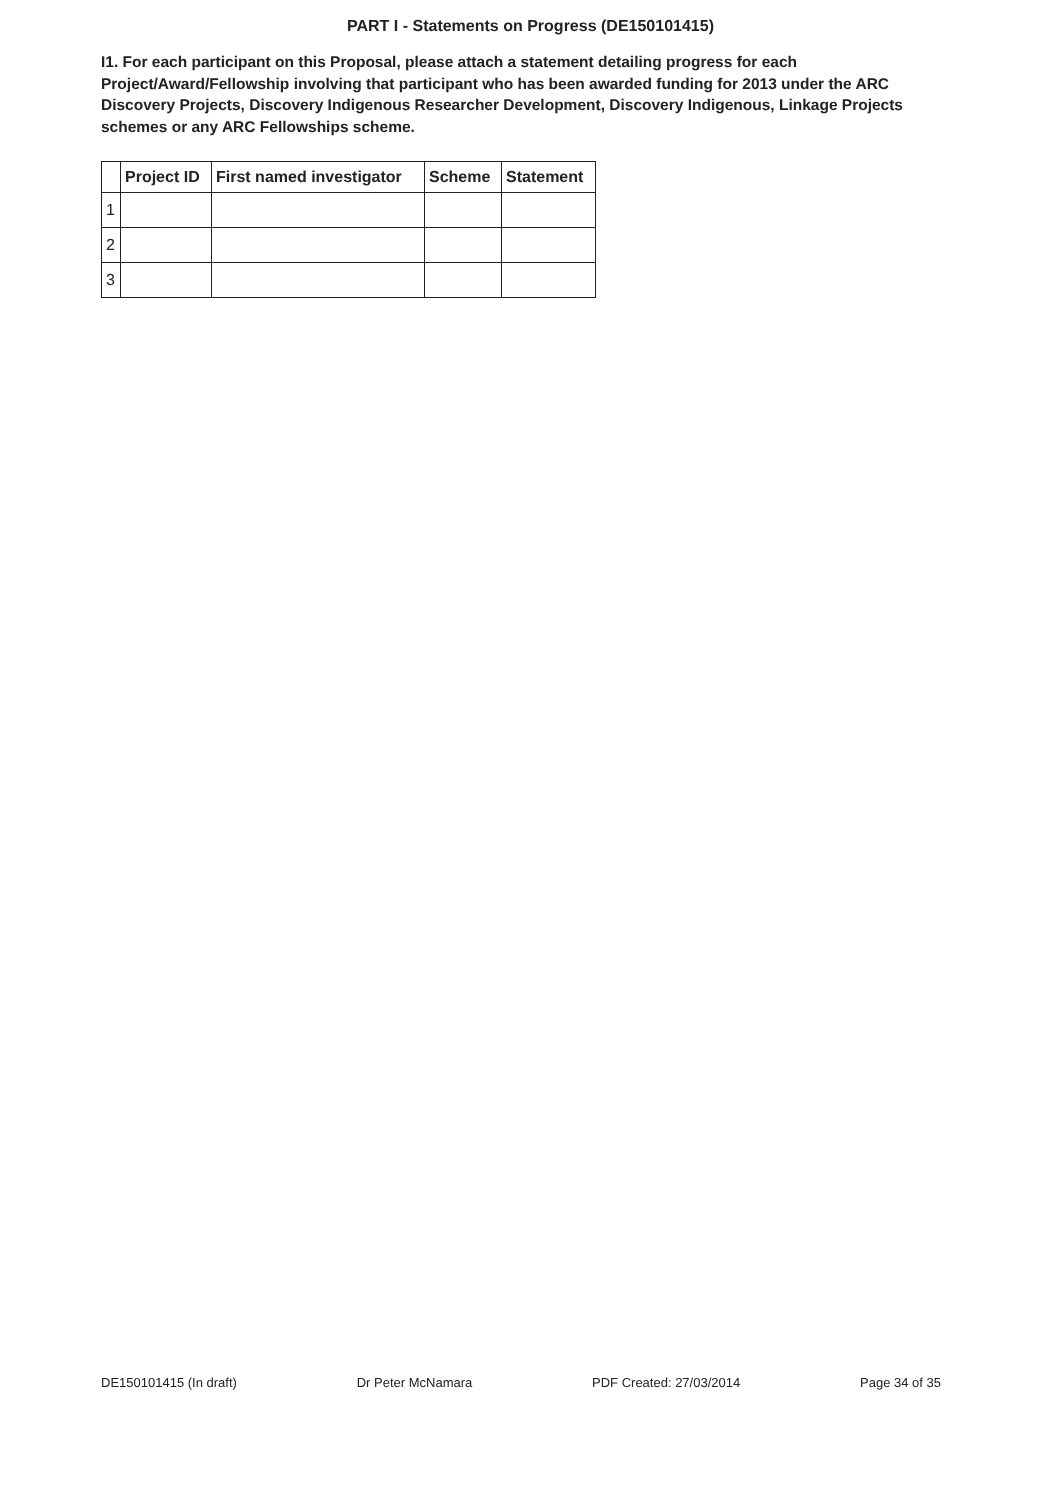PART I - Statements on Progress (DE150101415)
I1. For each participant on this Proposal, please attach a statement detailing progress for each Project/Award/Fellowship involving that participant who has been awarded funding for 2013 under the ARC Discovery Projects, Discovery Indigenous Researcher Development, Discovery Indigenous, Linkage Projects schemes or any ARC Fellowships scheme.
| | Project ID | First named investigator | Scheme | Statement |
| --- | --- | --- | --- | --- |
| 1 | | | | |
| 2 | | | | |
| 3 | | | | |
DE150101415 (In draft) Dr Peter McNamara PDF Created: 27/03/2014 Page 34 of 35